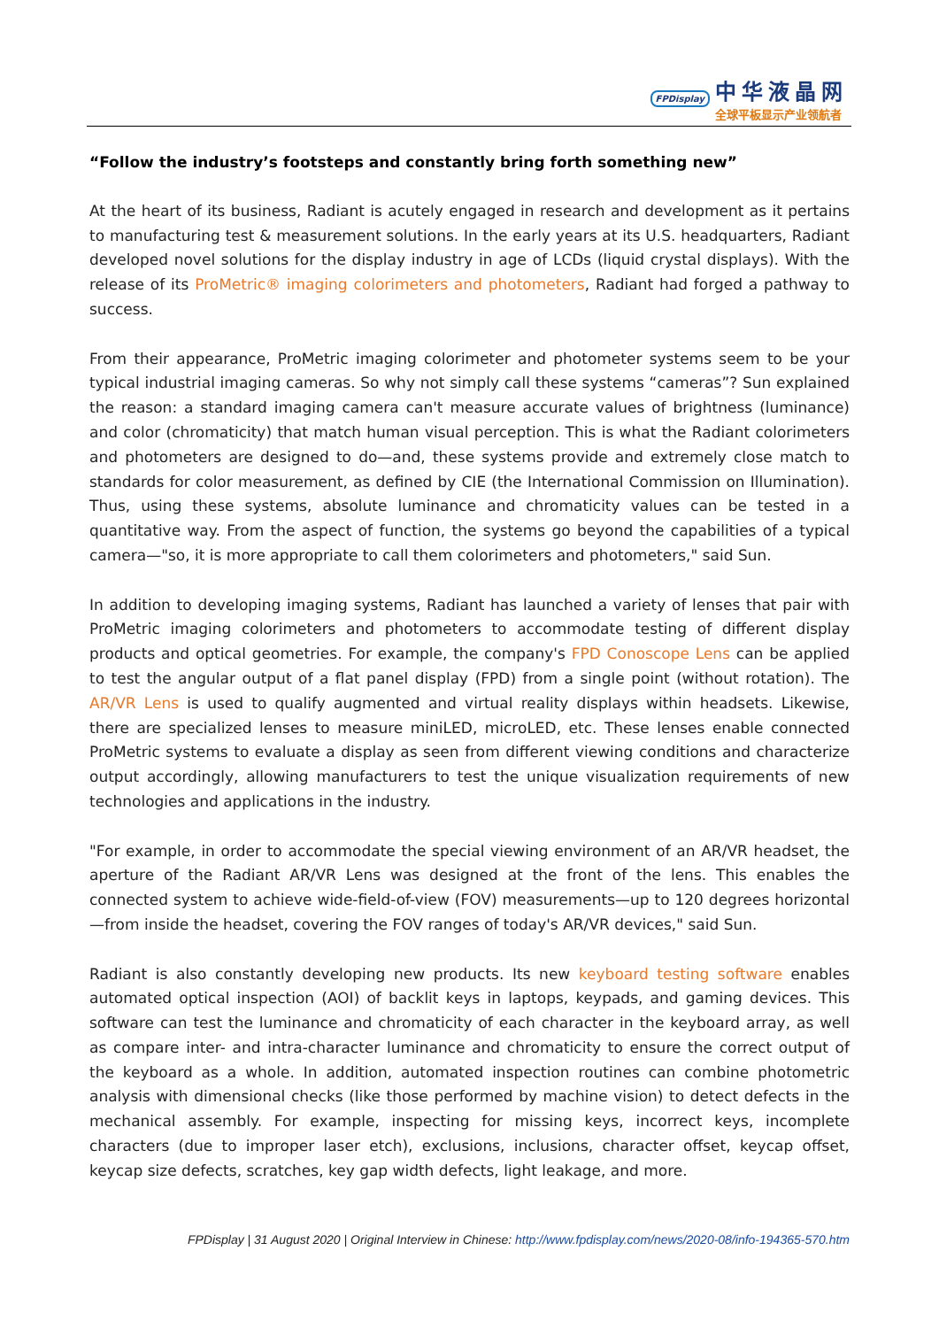FPDisplay
中华液晶网
全球平板显示产业领航者
“Follow the industry’s footsteps and constantly bring forth something new”
At the heart of its business, Radiant is acutely engaged in research and development as it pertains to manufacturing test & measurement solutions. In the early years at its U.S. headquarters, Radiant developed novel solutions for the display industry in age of LCDs (liquid crystal displays). With the release of its ProMetric® imaging colorimeters and photometers, Radiant had forged a pathway to success.
From their appearance, ProMetric imaging colorimeter and photometer systems seem to be your typical industrial imaging cameras. So why not simply call these systems “cameras”? Sun explained the reason: a standard imaging camera can't measure accurate values of brightness (luminance) and color (chromaticity) that match human visual perception. This is what the Radiant colorimeters and photometers are designed to do—and, these systems provide and extremely close match to standards for color measurement, as defined by CIE (the International Commission on Illumination). Thus, using these systems, absolute luminance and chromaticity values can be tested in a quantitative way. From the aspect of function, the systems go beyond the capabilities of a typical camera—"so, it is more appropriate to call them colorimeters and photometers," said Sun.
In addition to developing imaging systems, Radiant has launched a variety of lenses that pair with ProMetric imaging colorimeters and photometers to accommodate testing of different display products and optical geometries. For example, the company's FPD Conoscope Lens can be applied to test the angular output of a flat panel display (FPD) from a single point (without rotation). The AR/VR Lens is used to qualify augmented and virtual reality displays within headsets. Likewise, there are specialized lenses to measure miniLED, microLED, etc. These lenses enable connected ProMetric systems to evaluate a display as seen from different viewing conditions and characterize output accordingly, allowing manufacturers to test the unique visualization requirements of new technologies and applications in the industry.
"For example, in order to accommodate the special viewing environment of an AR/VR headset, the aperture of the Radiant AR/VR Lens was designed at the front of the lens. This enables the connected system to achieve wide-field-of-view (FOV) measurements—up to 120 degrees horizontal—from inside the headset, covering the FOV ranges of today's AR/VR devices," said Sun.
Radiant is also constantly developing new products. Its new keyboard testing software enables automated optical inspection (AOI) of backlit keys in laptops, keypads, and gaming devices. This software can test the luminance and chromaticity of each character in the keyboard array, as well as compare inter- and intra-character luminance and chromaticity to ensure the correct output of the keyboard as a whole. In addition, automated inspection routines can combine photometric analysis with dimensional checks (like those performed by machine vision) to detect defects in the mechanical assembly. For example, inspecting for missing keys, incorrect keys, incomplete characters (due to improper laser etch), exclusions, inclusions, character offset, keycap offset, keycap size defects, scratches, key gap width defects, light leakage, and more.
FPDisplay | 31 August 2020 | Original Interview in Chinese: http://www.fpdisplay.com/news/2020-08/info-194365-570.htm